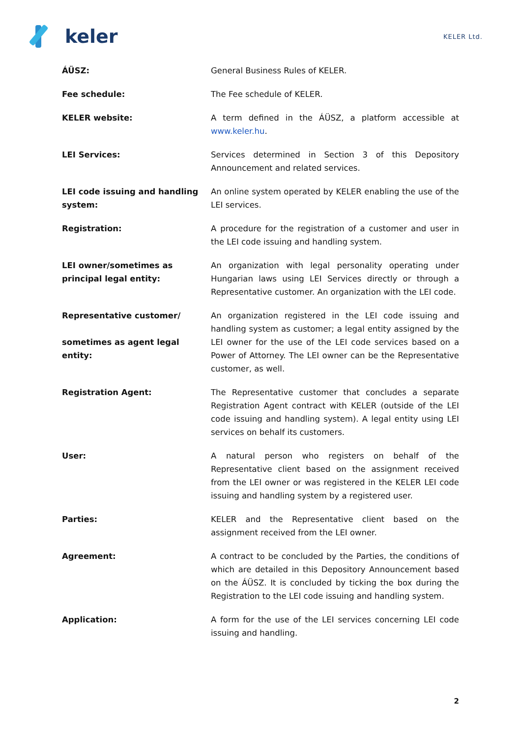keler
KELER Ltd.
| ÁÜSZ: | General Business Rules of KELER. |
| Fee schedule: | The Fee schedule of KELER. |
| KELER website: | A term defined in the ÁÜSZ, a platform accessible at www.keler.hu . |
| LEI Services: | Services determined in Section 3 of this Depository Announcement and related services. |
| LEI code issuing and handling system: | An online system operated by KELER enabling the use of the LEI services. |
| Registration: | A procedure for the registration of a customer and user in the LEI code issuing and handling system. |
| LEI owner/sometimes as principal legal entity: | An organization with legal personality operating under Hungarian laws using LEI Services directly or through a Representative customer. An organization with the LEI code. |
| Representative customer/ sometimes as agent legal entity: | An organization registered in the LEI code issuing and handling system as customer; a legal entity assigned by the LEI owner for the use of the LEI code services based on a Power of Attorney. The LEI owner can be the Representative customer, as well. |
| Registration Agent: | The Representative customer that concludes a separate Registration Agent contract with KELER (outside of the LEI code issuing and handling system). A legal entity using LEI services on behalf its customers. |
| User: | A natural person who registers on behalf of the Representative client based on the assignment received from the LEI owner or was registered in the KELER LEI code issuing and handling system by a registered user. |
| Parties: | KELER and the Representative client based on the assignment received from the LEI owner. |
| Agreement: | A contract to be concluded by the Parties, the conditions of which are detailed in this Depository Announcement based on the ÁÜSZ. It is concluded by ticking the box during the Registration to the LEI code issuing and handling system. |
| Application: | A form for the use of the LEI services concerning LEI code issuing and handling. |
2